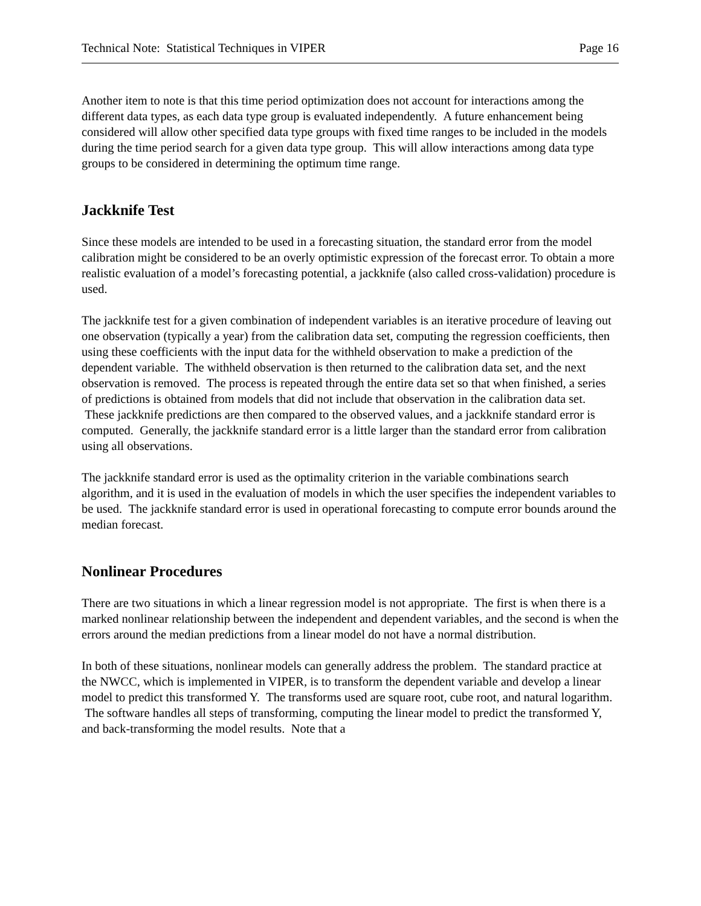Technical Note: Statistical Techniques in VIPER Page 16
Another item to note is that this time period optimization does not account for interactions among the different data types, as each data type group is evaluated independently. A future enhancement being considered will allow other specified data type groups with fixed time ranges to be included in the models during the time period search for a given data type group. This will allow interactions among data type groups to be considered in determining the optimum time range.
Jackknife Test
Since these models are intended to be used in a forecasting situation, the standard error from the model calibration might be considered to be an overly optimistic expression of the forecast error. To obtain a more realistic evaluation of a model’s forecasting potential, a jackknife (also called cross-validation) procedure is used.
The jackknife test for a given combination of independent variables is an iterative procedure of leaving out one observation (typically a year) from the calibration data set, computing the regression coefficients, then using these coefficients with the input data for the withheld observation to make a prediction of the dependent variable. The withheld observation is then returned to the calibration data set, and the next observation is removed. The process is repeated through the entire data set so that when finished, a series of predictions is obtained from models that did not include that observation in the calibration data set. These jackknife predictions are then compared to the observed values, and a jackknife standard error is computed. Generally, the jackknife standard error is a little larger than the standard error from calibration using all observations.
The jackknife standard error is used as the optimality criterion in the variable combinations search algorithm, and it is used in the evaluation of models in which the user specifies the independent variables to be used. The jackknife standard error is used in operational forecasting to compute error bounds around the median forecast.
Nonlinear Procedures
There are two situations in which a linear regression model is not appropriate. The first is when there is a marked nonlinear relationship between the independent and dependent variables, and the second is when the errors around the median predictions from a linear model do not have a normal distribution.
In both of these situations, nonlinear models can generally address the problem. The standard practice at the NWCC, which is implemented in VIPER, is to transform the dependent variable and develop a linear model to predict this transformed Y. The transforms used are square root, cube root, and natural logarithm. The software handles all steps of transforming, computing the linear model to predict the transformed Y, and back-transforming the model results. Note that a